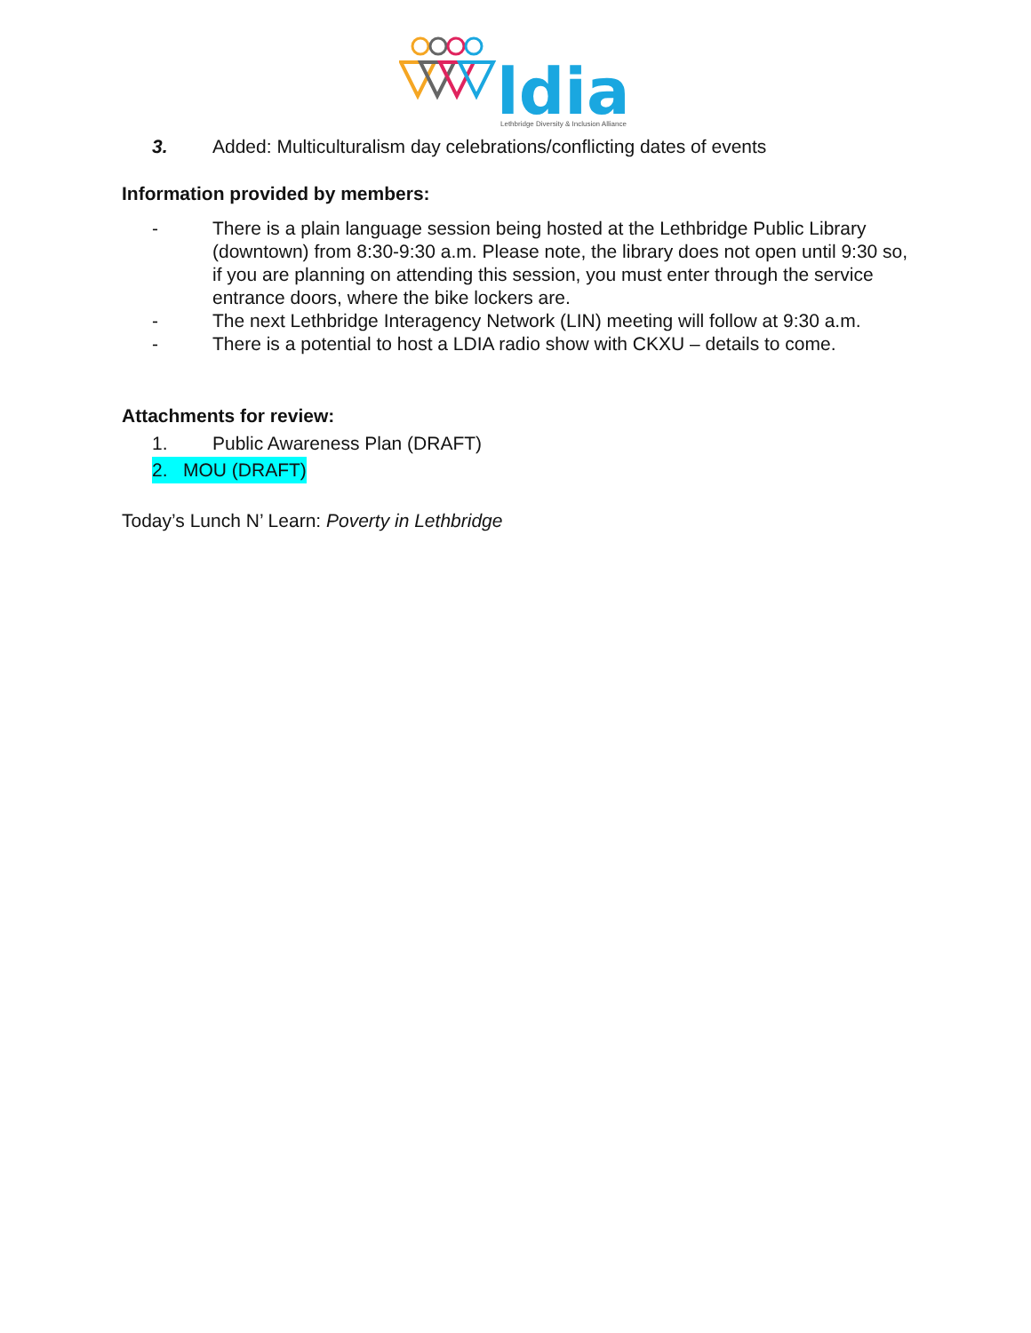ldia
Lethbridge Diversity & Inclusion Alliance
3. Added: Multiculturalism day celebrations/conflicting dates of events
Information provided by members:
- There is a plain language session being hosted at the Lethbridge Public Library (downtown) from 8:30-9:30 a.m. Please note, the library does not open until 9:30 so, if you are planning on attending this session, you must enter through the service entrance doors, where the bike lockers are.
- The next Lethbridge Interagency Network (LIN) meeting will follow at 9:30 a.m.
- There is a potential to host a LDIA radio show with CKXU – details to come.
Attachments for review:
1. Public Awareness Plan (DRAFT)
2. MOU (DRAFT)
Today’s Lunch N’ Learn: Poverty in Lethbridge